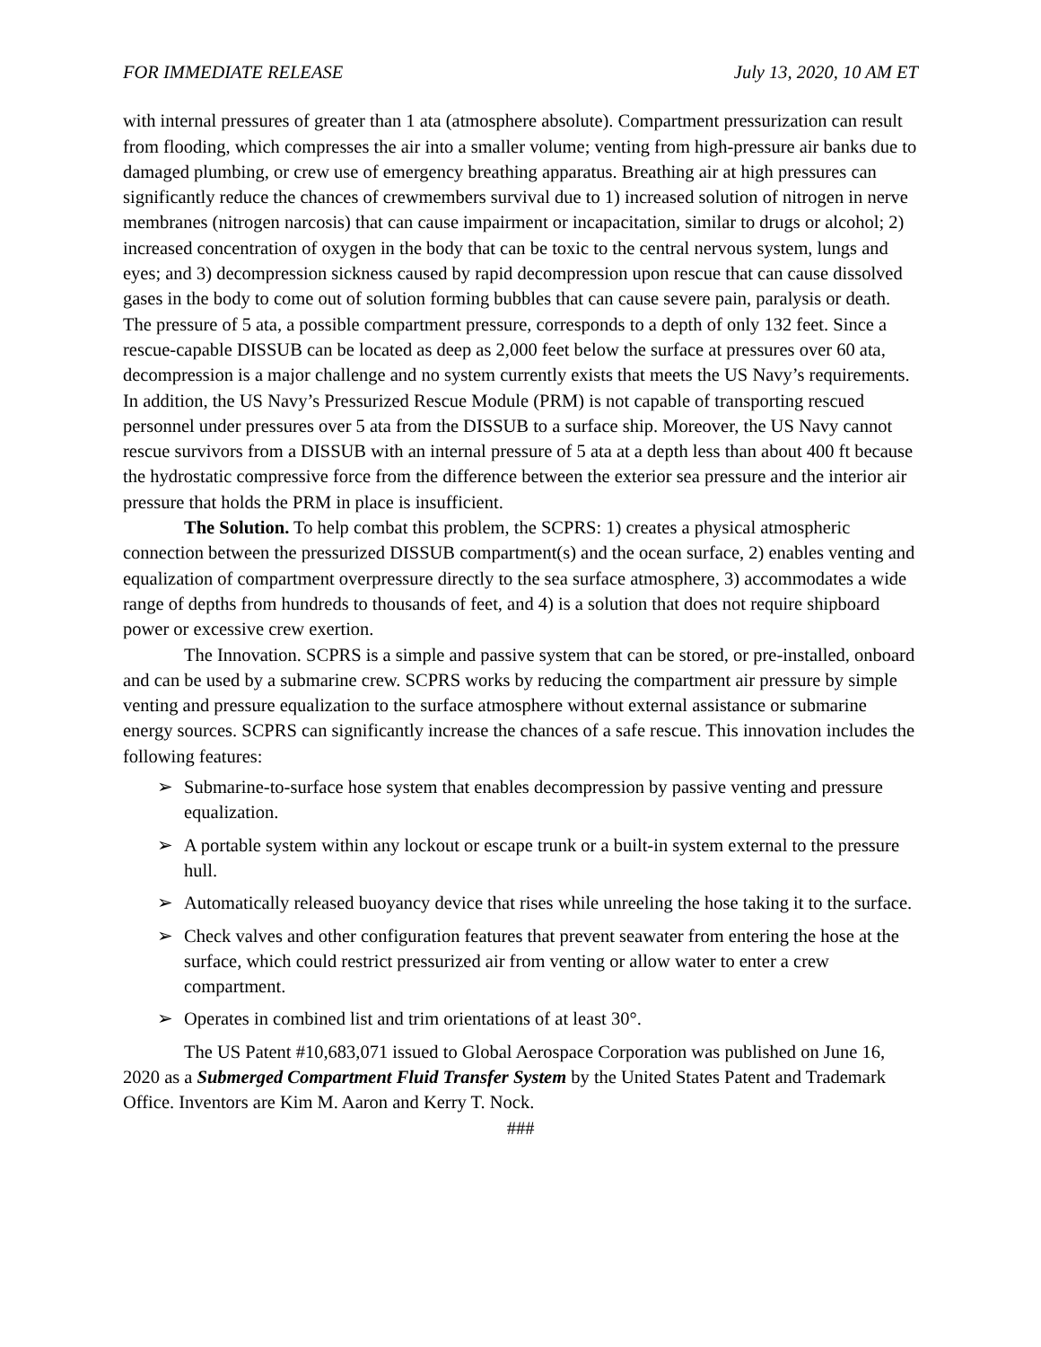FOR IMMEDIATE RELEASE July 13, 2020, 10 AM ET
with internal pressures of greater than 1 ata (atmosphere absolute). Compartment pressurization can result from flooding, which compresses the air into a smaller volume; venting from high-pressure air banks due to damaged plumbing, or crew use of emergency breathing apparatus. Breathing air at high pressures can significantly reduce the chances of crewmembers survival due to 1) increased solution of nitrogen in nerve membranes (nitrogen narcosis) that can cause impairment or incapacitation, similar to drugs or alcohol; 2) increased concentration of oxygen in the body that can be toxic to the central nervous system, lungs and eyes; and 3) decompression sickness caused by rapid decompression upon rescue that can cause dissolved gases in the body to come out of solution forming bubbles that can cause severe pain, paralysis or death. The pressure of 5 ata, a possible compartment pressure, corresponds to a depth of only 132 feet. Since a rescue-capable DISSUB can be located as deep as 2,000 feet below the surface at pressures over 60 ata, decompression is a major challenge and no system currently exists that meets the US Navy’s requirements. In addition, the US Navy’s Pressurized Rescue Module (PRM) is not capable of transporting rescued personnel under pressures over 5 ata from the DISSUB to a surface ship. Moreover, the US Navy cannot rescue survivors from a DISSUB with an internal pressure of 5 ata at a depth less than about 400 ft because the hydrostatic compressive force from the difference between the exterior sea pressure and the interior air pressure that holds the PRM in place is insufficient.
The Solution. To help combat this problem, the SCPRS: 1) creates a physical atmospheric connection between the pressurized DISSUB compartment(s) and the ocean surface, 2) enables venting and equalization of compartment overpressure directly to the sea surface atmosphere, 3) accommodates a wide range of depths from hundreds to thousands of feet, and 4) is a solution that does not require shipboard power or excessive crew exertion.
The Innovation. SCPRS is a simple and passive system that can be stored, or pre-installed, onboard and can be used by a submarine crew. SCPRS works by reducing the compartment air pressure by simple venting and pressure equalization to the surface atmosphere without external assistance or submarine energy sources. SCPRS can significantly increase the chances of a safe rescue. This innovation includes the following features:
➢ Submarine-to-surface hose system that enables decompression by passive venting and pressure equalization.
➢ A portable system within any lockout or escape trunk or a built-in system external to the pressure hull.
➢ Automatically released buoyancy device that rises while unreeling the hose taking it to the surface.
➢ Check valves and other configuration features that prevent seawater from entering the hose at the surface, which could restrict pressurized air from venting or allow water to enter a crew compartment.
➢ Operates in combined list and trim orientations of at least 30°.
The US Patent #10,683,071 issued to Global Aerospace Corporation was published on June 16, 2020 as a Submerged Compartment Fluid Transfer System by the United States Patent and Trademark Office. Inventors are Kim M. Aaron and Kerry T. Nock.
###